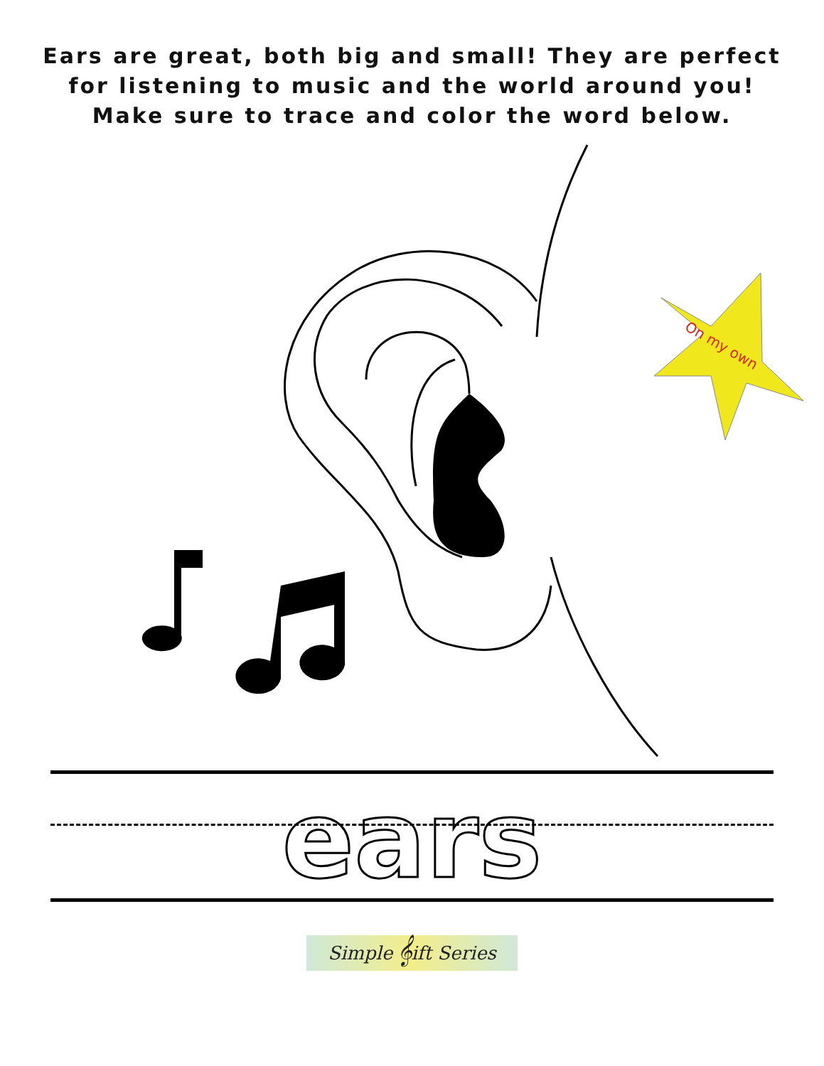Ears are great, both big and small! They are perfect
for listening to music and the world around you!
Make sure to trace and color the word below.
On my own
ears
Simple 𝄞ift Series